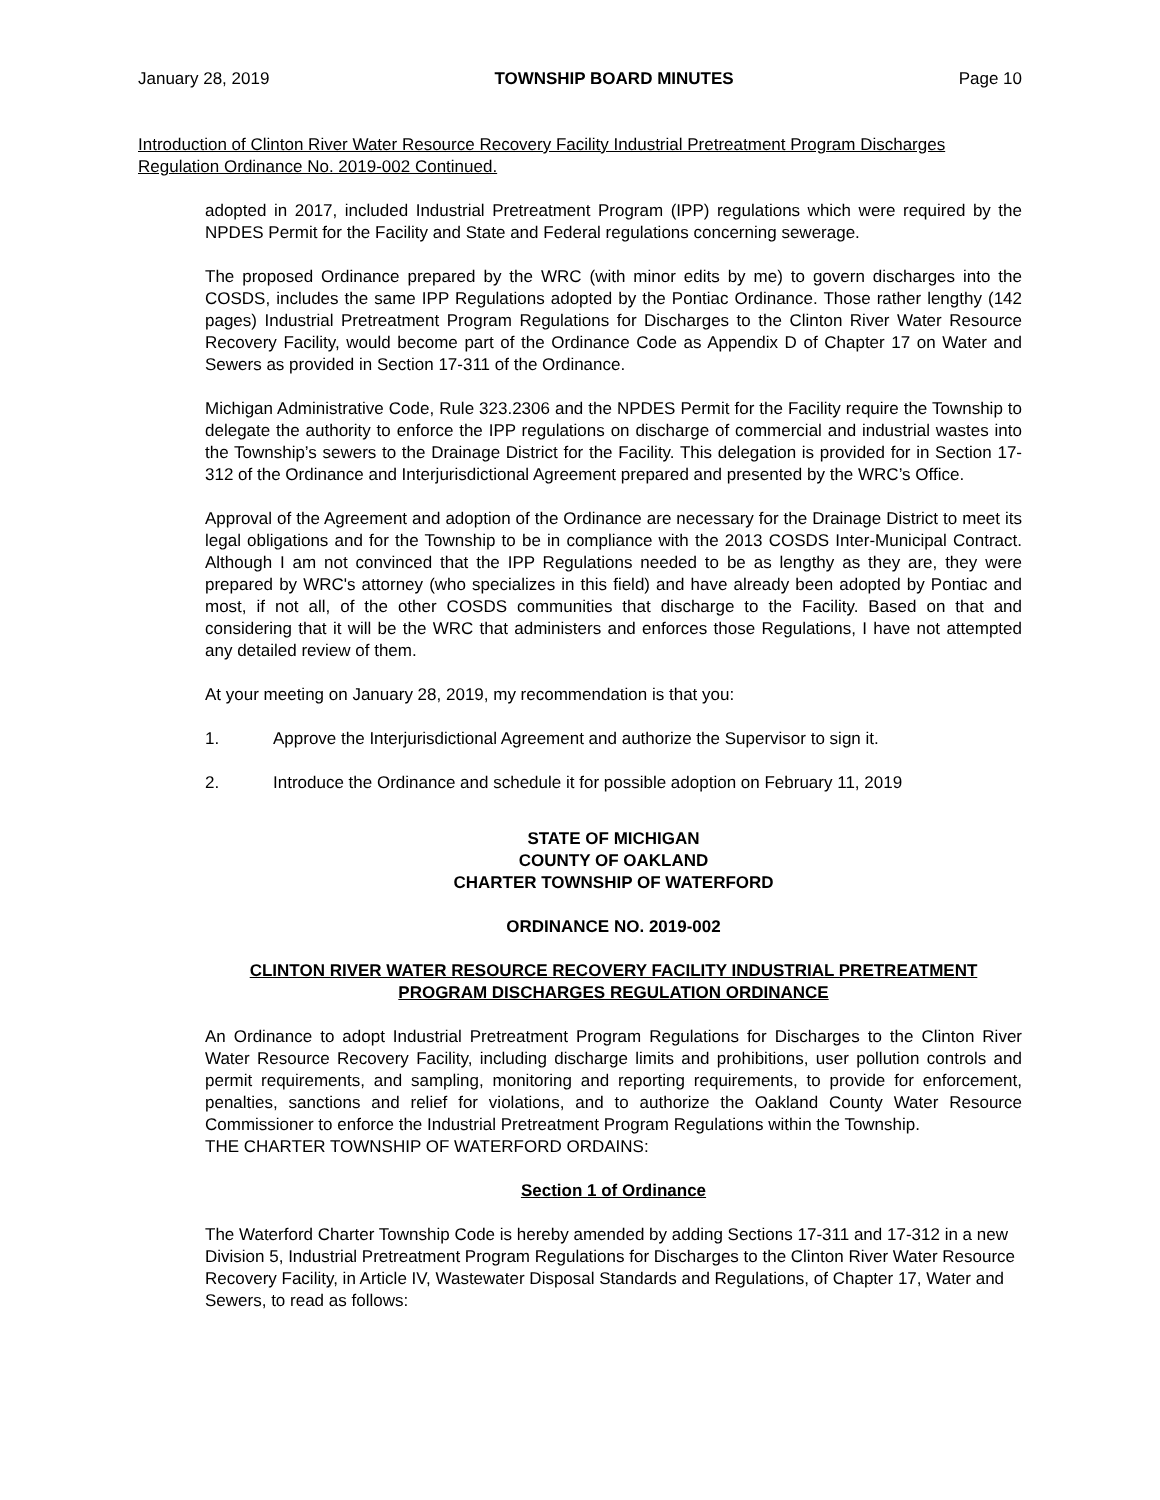January 28, 2019 TOWNSHIP BOARD MINUTES Page 10
Introduction of Clinton River Water Resource Recovery Facility Industrial Pretreatment Program Discharges Regulation Ordinance No. 2019-002 Continued.
adopted in 2017, included Industrial Pretreatment Program (IPP) regulations which were required by the NPDES Permit for the Facility and State and Federal regulations concerning sewerage.
The proposed Ordinance prepared by the WRC (with minor edits by me) to govern discharges into the COSDS, includes the same IPP Regulations adopted by the Pontiac Ordinance. Those rather lengthy (142 pages) Industrial Pretreatment Program Regulations for Discharges to the Clinton River Water Resource Recovery Facility, would become part of the Ordinance Code as Appendix D of Chapter 17 on Water and Sewers as provided in Section 17-311 of the Ordinance.
Michigan Administrative Code, Rule 323.2306 and the NPDES Permit for the Facility require the Township to delegate the authority to enforce the IPP regulations on discharge of commercial and industrial wastes into the Township’s sewers to the Drainage District for the Facility. This delegation is provided for in Section 17-312 of the Ordinance and Interjurisdictional Agreement prepared and presented by the WRC’s Office.
Approval of the Agreement and adoption of the Ordinance are necessary for the Drainage District to meet its legal obligations and for the Township to be in compliance with the 2013 COSDS Inter-Municipal Contract. Although I am not convinced that the IPP Regulations needed to be as lengthy as they are, they were prepared by WRC's attorney (who specializes in this field) and have already been adopted by Pontiac and most, if not all, of the other COSDS communities that discharge to the Facility. Based on that and considering that it will be the WRC that administers and enforces those Regulations, I have not attempted any detailed review of them.
At your meeting on January 28, 2019, my recommendation is that you:
1. Approve the Interjurisdictional Agreement and authorize the Supervisor to sign it.
2. Introduce the Ordinance and schedule it for possible adoption on February 11, 2019
STATE OF MICHIGAN
COUNTY OF OAKLAND
CHARTER TOWNSHIP OF WATERFORD
ORDINANCE NO. 2019-002
CLINTON RIVER WATER RESOURCE RECOVERY FACILITY INDUSTRIAL PRETREATMENT PROGRAM DISCHARGES REGULATION ORDINANCE
An Ordinance to adopt Industrial Pretreatment Program Regulations for Discharges to the Clinton River Water Resource Recovery Facility, including discharge limits and prohibitions, user pollution controls and permit requirements, and sampling, monitoring and reporting requirements, to provide for enforcement, penalties, sanctions and relief for violations, and to authorize the Oakland County Water Resource Commissioner to enforce the Industrial Pretreatment Program Regulations within the Township.
THE CHARTER TOWNSHIP OF WATERFORD ORDAINS:
Section 1 of Ordinance
The Waterford Charter Township Code is hereby amended by adding Sections 17-311 and 17-312 in a new Division 5, Industrial Pretreatment Program Regulations for Discharges to the Clinton River Water Resource Recovery Facility, in Article IV, Wastewater Disposal Standards and Regulations, of Chapter 17, Water and Sewers, to read as follows: